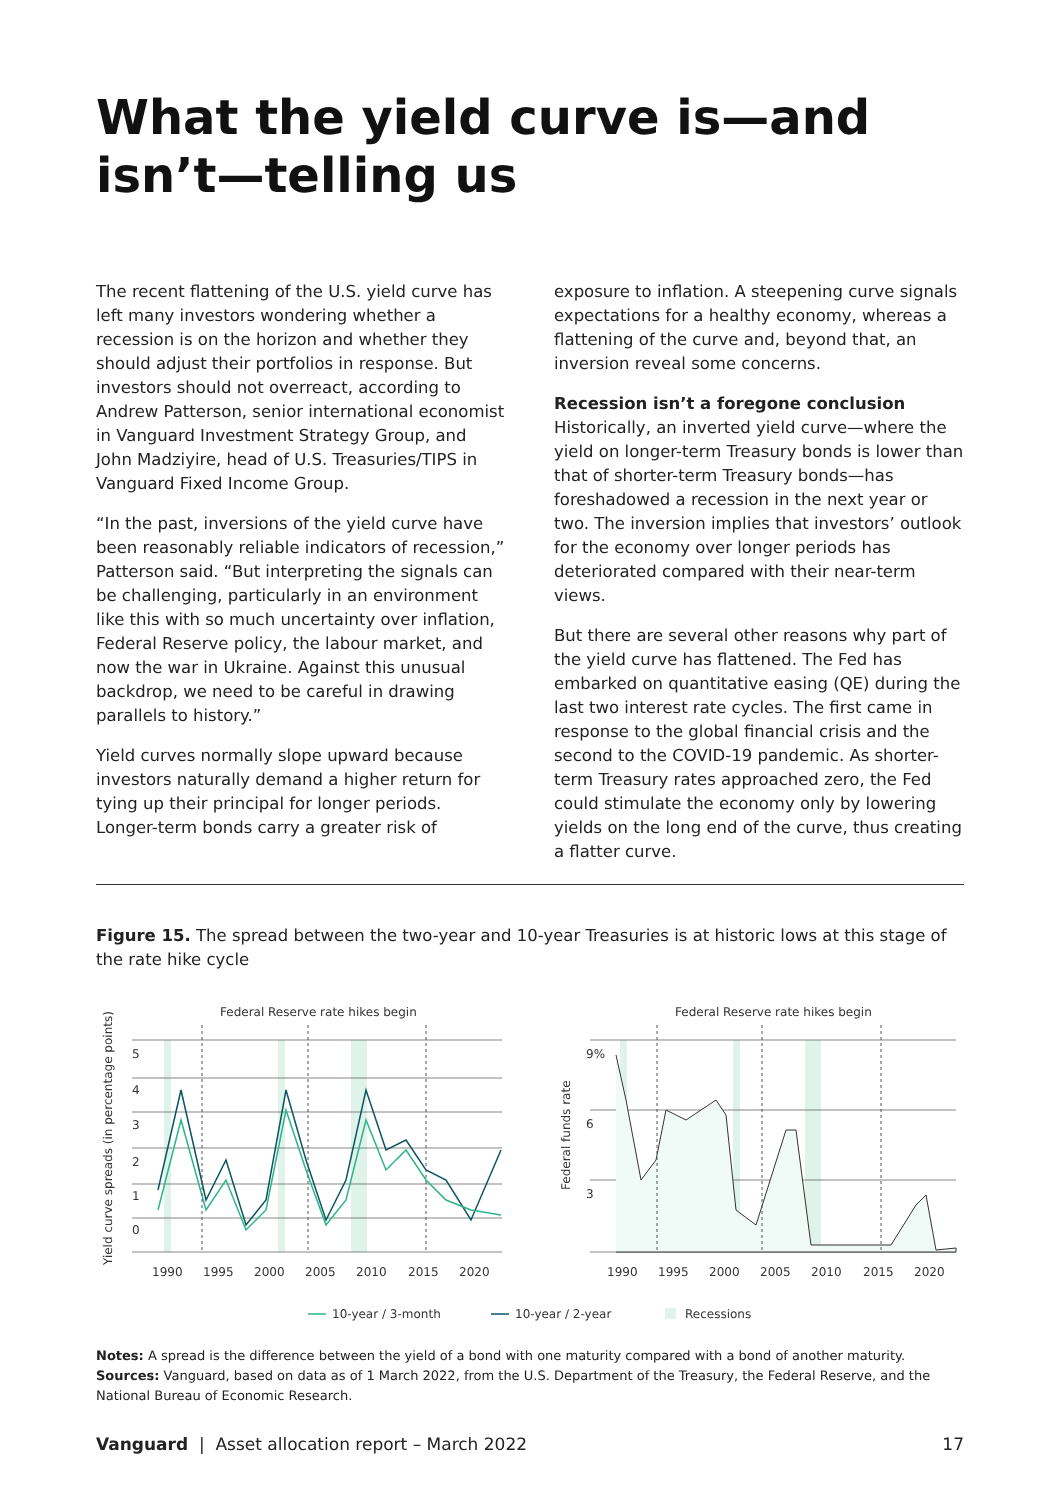What the yield curve is—and isn’t—telling us
The recent flattening of the U.S. yield curve has left many investors wondering whether a recession is on the horizon and whether they should adjust their portfolios in response. But investors should not overreact, according to Andrew Patterson, senior international economist in Vanguard Investment Strategy Group, and John Madziyire, head of U.S. Treasuries/TIPS in Vanguard Fixed Income Group.
“In the past, inversions of the yield curve have been reasonably reliable indicators of recession,” Patterson said. “But interpreting the signals can be challenging, particularly in an environment like this with so much uncertainty over inflation, Federal Reserve policy, the labour market, and now the war in Ukraine. Against this unusual backdrop, we need to be careful in drawing parallels to history.”
Yield curves normally slope upward because investors naturally demand a higher return for tying up their principal for longer periods. Longer-term bonds carry a greater risk of
exposure to inflation. A steepening curve signals expectations for a healthy economy, whereas a flattening of the curve and, beyond that, an inversion reveal some concerns.
Recession isn’t a foregone conclusion
Historically, an inverted yield curve—where the yield on longer-term Treasury bonds is lower than that of shorter-term Treasury bonds—has foreshadowed a recession in the next year or two. The inversion implies that investors’ outlook for the economy over longer periods has deteriorated compared with their near-term views.
But there are several other reasons why part of the yield curve has flattened. The Fed has embarked on quantitative easing (QE) during the last two interest rate cycles. The first came in response to the global financial crisis and the second to the COVID-19 pandemic. As shorter-term Treasury rates approached zero, the Fed could stimulate the economy only by lowering yields on the long end of the curve, thus creating a flatter curve.
Figure 15. The spread between the two-year and 10-year Treasuries is at historic lows at this stage of the rate hike cycle
Federal Reserve rate hikes begin
Federal Reserve rate hikes begin
Yield curve spreads (in percentage points)
Federal funds rate
5
4
3
2
1
0
9%
6
3
1990
1995
2000
2005
2010
2015
2020
1990
1995
2000
2005
2010
2015
2020
10-year / 3-month
10-year / 2-year
Recessions
Notes: A spread is the difference between the yield of a bond with one maturity compared with a bond of another maturity.
Sources: Vanguard, based on data as of 1 March 2022, from the U.S. Department of the Treasury, the Federal Reserve, and the National Bureau of Economic Research.
Vanguard | Asset allocation report – March 2022 17